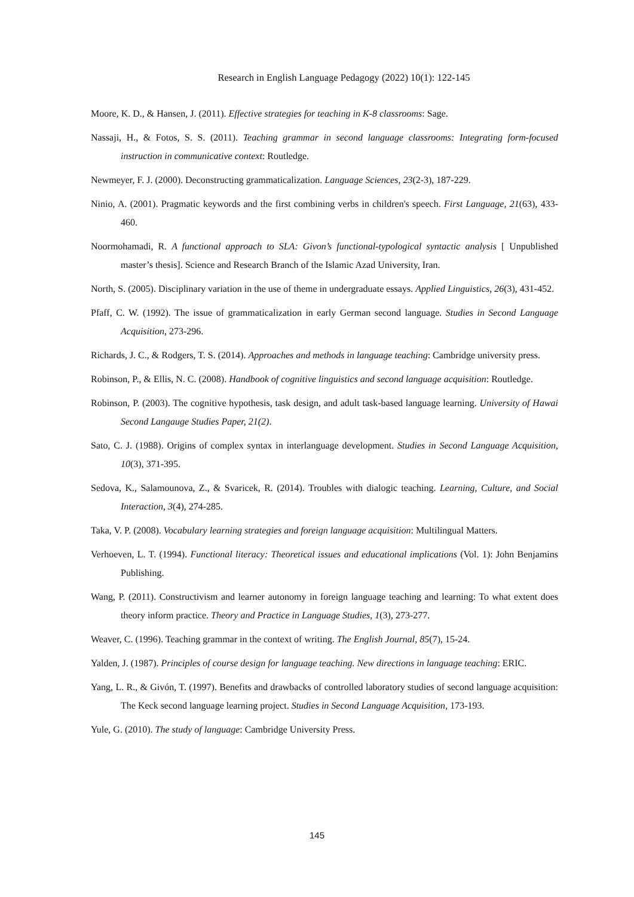Research in English Language Pedagogy (2022) 10(1): 122-145
Moore, K. D., & Hansen, J. (2011). Effective strategies for teaching in K-8 classrooms: Sage.
Nassaji, H., & Fotos, S. S. (2011). Teaching grammar in second language classrooms: Integrating form-focused instruction in communicative context: Routledge.
Newmeyer, F. J. (2000). Deconstructing grammaticalization. Language Sciences, 23(2-3), 187-229.
Ninio, A. (2001). Pragmatic keywords and the first combining verbs in children's speech. First Language, 21(63), 433-460.
Noormohamadi, R. A functional approach to SLA: Givon’s functional-typological syntactic analysis [ Unpublished master’s thesis]. Science and Research Branch of the Islamic Azad University, Iran.
North, S. (2005). Disciplinary variation in the use of theme in undergraduate essays. Applied Linguistics, 26(3), 431-452.
Pfaff, C. W. (1992). The issue of grammaticalization in early German second language. Studies in Second Language Acquisition, 273-296.
Richards, J. C., & Rodgers, T. S. (2014). Approaches and methods in language teaching: Cambridge university press.
Robinson, P., & Ellis, N. C. (2008). Handbook of cognitive linguistics and second language acquisition: Routledge.
Robinson, P. (2003). The cognitive hypothesis, task design, and adult task-based language learning. University of Hawai Second Langauge Studies Paper, 21(2).
Sato, C. J. (1988). Origins of complex syntax in interlanguage development. Studies in Second Language Acquisition, 10(3), 371-395.
Sedova, K., Salamounova, Z., & Svaricek, R. (2014). Troubles with dialogic teaching. Learning, Culture, and Social Interaction, 3(4), 274-285.
Taka, V. P. (2008). Vocabulary learning strategies and foreign language acquisition: Multilingual Matters.
Verhoeven, L. T. (1994). Functional literacy: Theoretical issues and educational implications (Vol. 1): John Benjamins Publishing.
Wang, P. (2011). Constructivism and learner autonomy in foreign language teaching and learning: To what extent does theory inform practice. Theory and Practice in Language Studies, 1(3), 273-277.
Weaver, C. (1996). Teaching grammar in the context of writing. The English Journal, 85(7), 15-24.
Yalden, J. (1987). Principles of course design for language teaching. New directions in language teaching: ERIC.
Yang, L. R., & Givón, T. (1997). Benefits and drawbacks of controlled laboratory studies of second language acquisition: The Keck second language learning project. Studies in Second Language Acquisition, 173-193.
Yule, G. (2010). The study of language: Cambridge University Press.
145